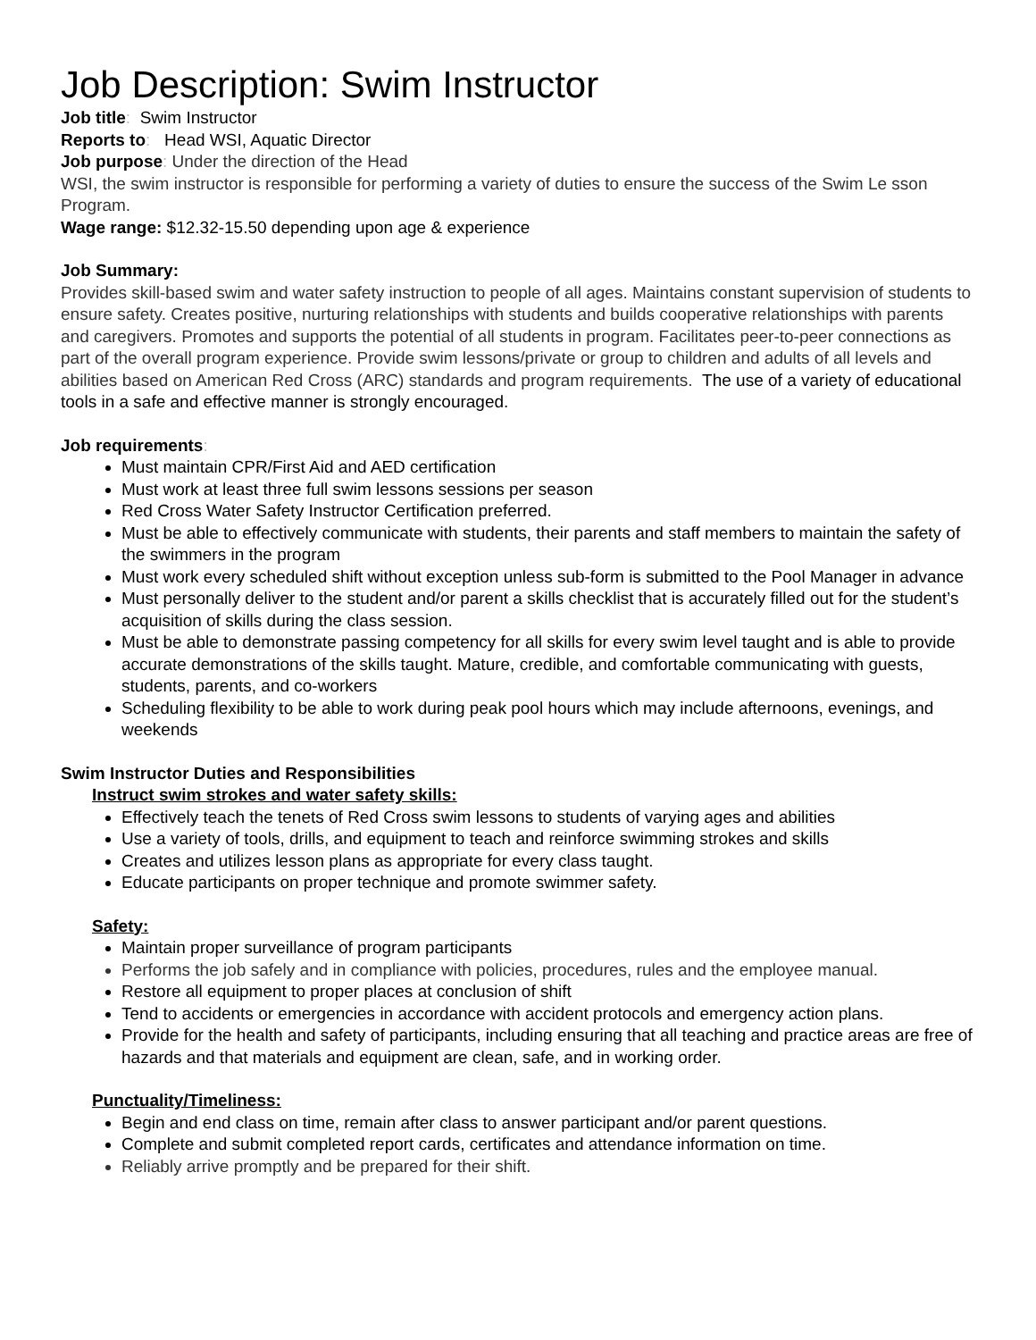Job Description: Swim Instructor
Job title: Swim Instructor
Reports to: Head WSI, Aquatic Director
Job purpose: Under the direction of the Head
WSI, the swim instructor is responsible for performing a variety of duties to ensure the success of the Swim Le sson Program.
Wage range: $12.32-15.50 depending upon age & experience
Job Summary:
Provides skill-based swim and water safety instruction to people of all ages. Maintains constant supervision of students to ensure safety. Creates positive, nurturing relationships with students and builds cooperative relationships with parents and caregivers. Promotes and supports the potential of all students in program. Facilitates peer-to-peer connections as part of the overall program experience. Provide swim lessons/private or group to children and adults of all levels and abilities based on American Red Cross (ARC) standards and program requirements. The use of a variety of educational tools in a safe and effective manner is strongly encouraged.
Job requirements:
Must maintain CPR/First Aid and AED certification
Must work at least three full swim lessons sessions per season
Red Cross Water Safety Instructor Certification preferred.
Must be able to effectively communicate with students, their parents and staff members to maintain the safety of the swimmers in the program
Must work every scheduled shift without exception unless sub-form is submitted to the Pool Manager in advance
Must personally deliver to the student and/or parent a skills checklist that is accurately filled out for the student’s acquisition of skills during the class session.
Must be able to demonstrate passing competency for all skills for every swim level taught and is able to provide accurate demonstrations of the skills taught. Mature, credible, and comfortable communicating with guests, students, parents, and co-workers
Scheduling flexibility to be able to work during peak pool hours which may include afternoons, evenings, and weekends
Swim Instructor Duties and Responsibilities
Instruct swim strokes and water safety skills:
Effectively teach the tenets of Red Cross swim lessons to students of varying ages and abilities
Use a variety of tools, drills, and equipment to teach and reinforce swimming strokes and skills
Creates and utilizes lesson plans as appropriate for every class taught.
Educate participants on proper technique and promote swimmer safety.
Safety:
Maintain proper surveillance of program participants
Performs the job safely and in compliance with policies, procedures, rules and the employee manual.
Restore all equipment to proper places at conclusion of shift
Tend to accidents or emergencies in accordance with accident protocols and emergency action plans.
Provide for the health and safety of participants, including ensuring that all teaching and practice areas are free of hazards and that materials and equipment are clean, safe, and in working order.
Punctuality/Timeliness:
Begin and end class on time, remain after class to answer participant and/or parent questions.
Complete and submit completed report cards, certificates and attendance information on time.
Reliably arrive promptly and be prepared for their shift.